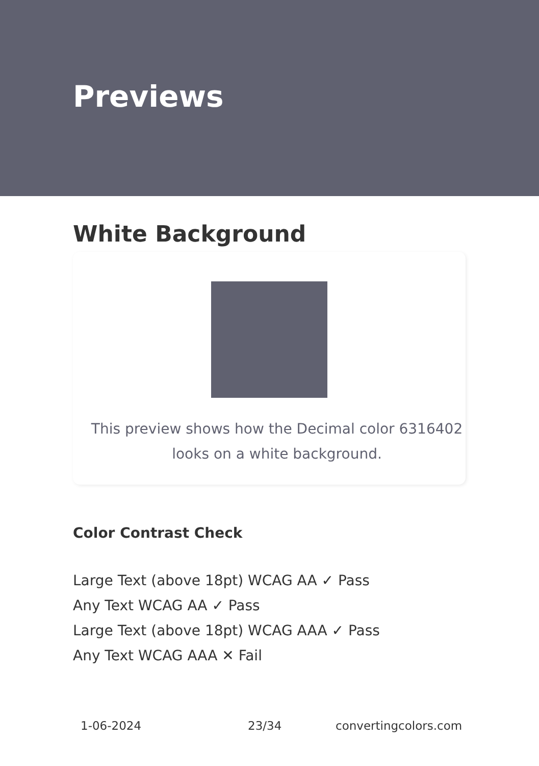Previews
White Background
This preview shows how the Decimal color 6316402 looks on a white background.
Color Contrast Check
Large Text (above 18pt) WCAG AA ✓ Pass
Any Text WCAG AA ✓ Pass
Large Text (above 18pt) WCAG AAA ✓ Pass
Any Text WCAG AAA ✕ Fail
1-06-2024 23/34 convertingcolors.com